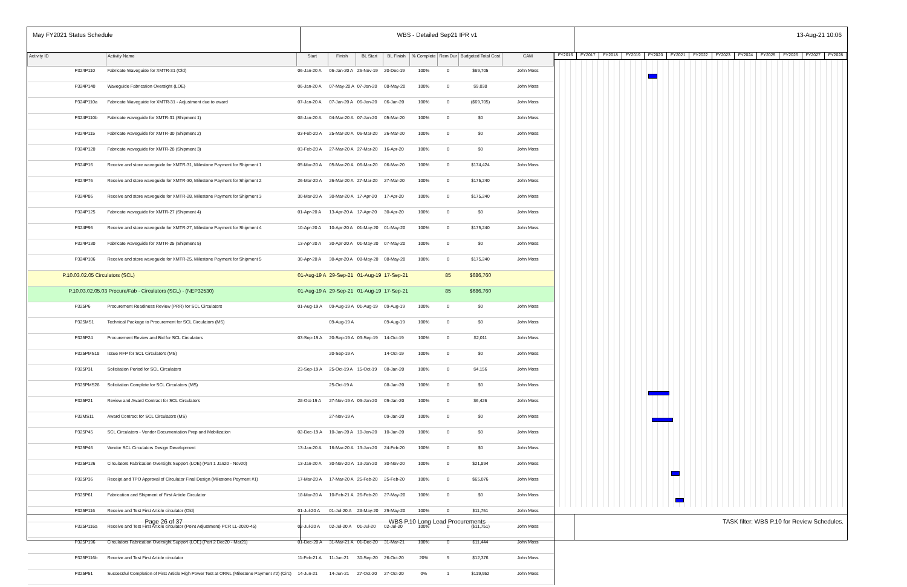May FY2021 Status Schedule WBS - Detailed Sep21 IPR v1 13-Aug-21 10:06
| Activity ID | Activity Name | Start | Finish | BL Start | BL Finish | % Complete | Rem Dur | Budgeted Total Cost | CAM |
| --- | --- | --- | --- | --- | --- | --- | --- | --- | --- |
| P324P110 | Fabricate Waveguide for XMTR-31 (Old) | 06-Jan-20 A | 06-Jan-20 A | 26-Nov-19 | 20-Dec-19 | 100% | 0 | $69,705 | John Moss |
| P324P140 | Waveguide Fabrication Oversight (LOE) | 06-Jan-20 A | 07-May-20 A | 07-Jan-20 | 08-May-20 | 100% | 0 | $9,038 | John Moss |
| P324P110a | Fabricate Waveguide for XMTR-31 - Adjustment due to award | 07-Jan-20 A | 07-Jan-20 A | 06-Jan-20 | 06-Jan-20 | 100% | 0 | ($69,705) | John Moss |
| P324P110b | Fabricate waveguide for XMTR-31 (Shipment 1) | 08-Jan-20 A | 04-Mar-20 A | 07-Jan-20 | 05-Mar-20 | 100% | 0 | $0 | John Moss |
| P324P115 | Fabricate waveguide for XMTR-30 (Shipment 2) | 03-Feb-20 A | 25-Mar-20 A | 06-Mar-20 | 26-Mar-20 | 100% | 0 | $0 | John Moss |
| P324P120 | Fabricate waveguide for XMTR-28 (Shipment 3) | 03-Feb-20 A | 27-Mar-20 A | 27-Mar-20 | 16-Apr-20 | 100% | 0 | $0 | John Moss |
| P324P16 | Receive and store waveguide for XMTR-31, Milestone Payment for Shipment 1 | 05-Mar-20 A | 05-Mar-20 A | 06-Mar-20 | 06-Mar-20 | 100% | 0 | $174,424 | John Moss |
| P324P76 | Receive and store waveguide for XMTR-30, Milestone Payment for Shipment 2 | 26-Mar-20 A | 26-Mar-20 A | 27-Mar-20 | 27-Mar-20 | 100% | 0 | $175,240 | John Moss |
| P324P86 | Receive and store waveguide for XMTR-28, Milestone Payment for Shipment 3 | 30-Mar-20 A | 30-Mar-20 A | 17-Apr-20 | 17-Apr-20 | 100% | 0 | $175,240 | John Moss |
| P324P125 | Fabricate waveguide for XMTR-27 (Shipment 4) | 01-Apr-20 A | 13-Apr-20 A | 17-Apr-20 | 30-Apr-20 | 100% | 0 | $0 | John Moss |
| P324P96 | Receive and store waveguide for XMTR-27, Milestone Payment for Shipment 4 | 10-Apr-20 A | 10-Apr-20 A | 01-May-20 | 01-May-20 | 100% | 0 | $175,240 | John Moss |
| P324P130 | Fabricate waveguide for XMTR-25 (Shipment 5) | 13-Apr-20 A | 30-Apr-20 A | 01-May-20 | 07-May-20 | 100% | 0 | $0 | John Moss |
| P324P106 | Receive and store waveguide for XMTR-25, Milestone Payment for Shipment 5 | 30-Apr-20 A | 30-Apr-20 A | 08-May-20 | 08-May-20 | 100% | 0 | $175,240 | John Moss |
| P.10.03.02.05 Circulators (SCL) | | 01-Aug-19 A | 29-Sep-21 | 01-Aug-19 | 17-Sep-21 | | 85 | $686,760 | |
| P.10.03.02.05.03 Procure/Fab - Circulators (SCL) - (NEP32530) | | 01-Aug-19 A | 29-Sep-21 | 01-Aug-19 | 17-Sep-21 | | 85 | $686,760 | |
| P325P6 | Procurement Readiness Review (PRR) for SCL Circulators | 01-Aug-19 A | 09-Aug-19 A | 01-Aug-19 | 09-Aug-19 | 100% | 0 | $0 | John Moss |
| P325MS1 | Technical Package to Procurement for SCL Circulators (MS) | | 09-Aug-19 A | | 09-Aug-19 | 100% | 0 | $0 | John Moss |
| P325P24 | Procurement Review and Bid for SCL Circulators | 03-Sep-19 A | 20-Sep-19 A | 03-Sep-19 | 14-Oct-19 | 100% | 0 | $2,011 | John Moss |
| P325PMS18 | Issue RFP for SCL Circulators (MS) | | 20-Sep-19 A | | 14-Oct-19 | 100% | 0 | $0 | John Moss |
| P325P31 | Solicitation Period for SCL Circulators | 23-Sep-19 A | 25-Oct-19 A | 15-Oct-19 | 08-Jan-20 | 100% | 0 | $4,156 | John Moss |
| P325PMS28 | Solicitation Complete for SCL Circulators (MS) | | 25-Oct-19 A | | 08-Jan-20 | 100% | 0 | $0 | John Moss |
| P325P21 | Review and Award Contract for SCL Circulators | 28-Oct-19 A | 27-Nov-19 A | 09-Jan-20 | 09-Jan-20 | 100% | 0 | $6,426 | John Moss |
| P32MS11 | Award Contract for SCL Circulators (MS) | | 27-Nov-19 A | | 09-Jan-20 | 100% | 0 | $0 | John Moss |
| P325P45 | SCL Circulators - Vendor Documentation Prep and Mobilization | 02-Dec-19 A | 10-Jan-20 A | 10-Jan-20 | 10-Jan-20 | 100% | 0 | $0 | John Moss |
| P325P46 | Vendor SCL Circulators Design Development | 13-Jan-20 A | 16-Mar-20 A | 13-Jan-20 | 24-Feb-20 | 100% | 0 | $0 | John Moss |
| P325P126 | Circulators Fabrication Oversight Support (LOE) (Part 1 Jan20 - Nov20) | 13-Jan-20 A | 30-Nov-20 A | 13-Jan-20 | 30-Nov-20 | 100% | 0 | $21,894 | John Moss |
| P325P36 | Receipt and TPO Approval of Circulator Final Design (Milestone Payment #1) | 17-Mar-20 A | 17-Mar-20 A | 25-Feb-20 | 25-Feb-20 | 100% | 0 | $65,076 | John Moss |
| P325P61 | Fabrication and Shipment of First Article Circulator | 18-Mar-20 A | 10-Feb-21 A | 26-Feb-20 | 27-May-20 | 100% | 0 | $0 | John Moss |
| P325P116 | Receive and Test First Article circulator (Old) | 01-Jul-20 A | 01-Jul-20 A | 28-May-20 | 29-May-20 | 100% | 0 | $11,751 | John Moss |
| P325P116a | Receive and Test First Article circulator (Point Adjustment) PCR LL-2020-45) | 02-Jul-20 A | 02-Jul-20 A | 01-Jul-20 | 02-Jul-20 | 100% | 0 | ($11,751) | John Moss |
| P325P196 | Circulators Fabrication Oversight Support (LOE) (Part 2 Dec20 - Mar21) | 01-Dec-20 A | 31-Mar-21 A | 01-Dec-20 | 31-Mar-21 | 100% | 0 | $11,444 | John Moss |
| P325P116b | Receive and Test First Article circulator | 11-Feb-21 A | 11-Jun-21 | 30-Sep-20 | 26-Oct-20 | 20% | 9 | $12,376 | John Moss |
| P325P51 | Successful Completion of First Article High Power Test at ORNL (Milestone Payment #2) (Circ) | 14-Jun-21 | 14-Jun-21 | 27-Oct-20 | 27-Oct-20 | 0% | 1 | $119,952 | John Moss |
FY2016 FY2017 FY2018 FY2019 FY2020 FY2021 FY2022 FY2023 FY2024 FY2025 FY2026 FY2027 FY2028
Page 26 of 37 WBS P.10 Long Lead Procurements
TASK filter: WBS P.10 for Review Schedules.